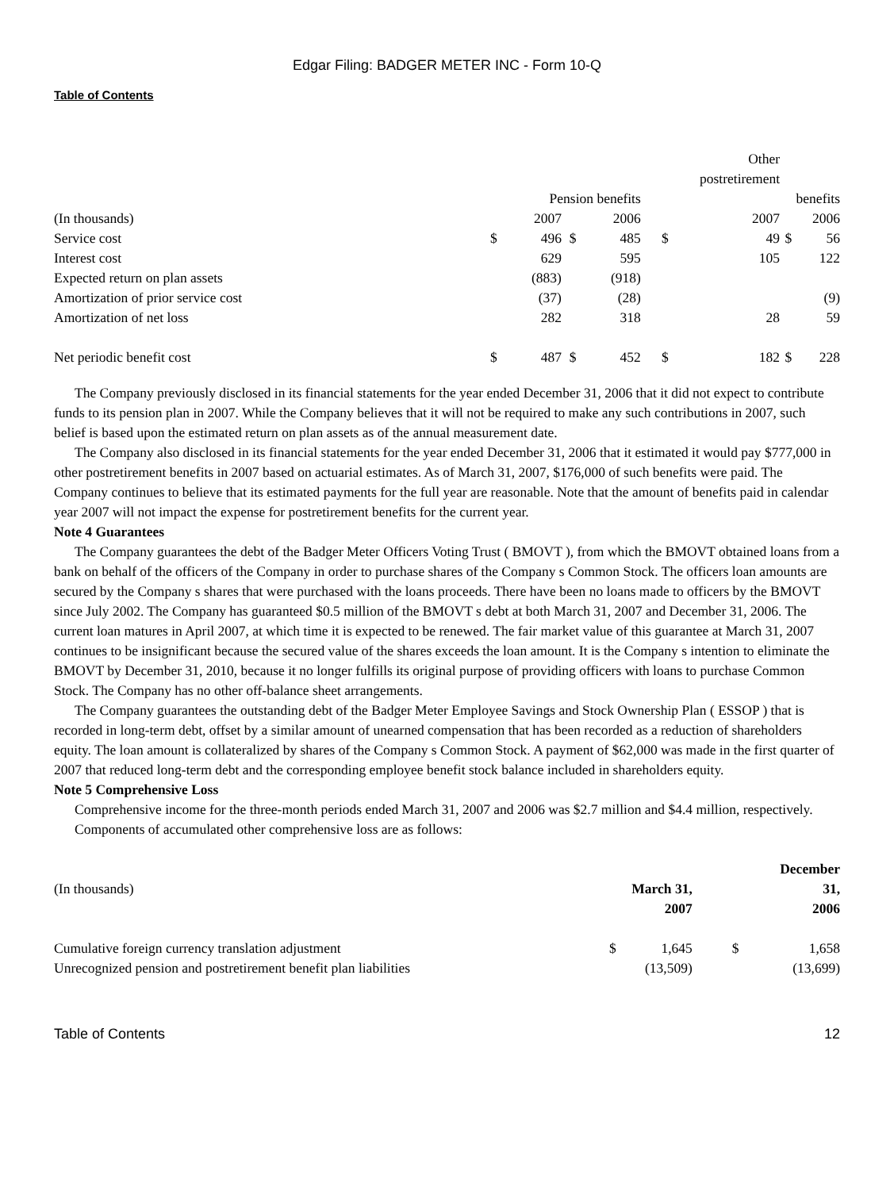Edgar Filing: BADGER METER INC - Form 10-Q
Table of Contents
| | | | | | Other postretirement | | | |
| | Pension benefits | | | | benefits | | | |
| (In thousands) | | 2007 | | 2006 | | 2007 | | 2006 |
| Service cost | $ | 496 | $ | 485 | $ | 49 | $ | 56 |
| Interest cost | | 629 | | 595 | | 105 | | 122 |
| Expected return on plan assets | | (883) | | (918) | | | | |
| Amortization of prior service cost | | (37) | | (28) | | | | (9) |
| Amortization of net loss | | 282 | | 318 | | 28 | | 59 |
| Net periodic benefit cost | $ | 487 | $ | 452 | $ | 182 | $ | 228 |
The Company previously disclosed in its financial statements for the year ended December 31, 2006 that it did not expect to contribute funds to its pension plan in 2007. While the Company believes that it will not be required to make any such contributions in 2007, such belief is based upon the estimated return on plan assets as of the annual measurement date.
The Company also disclosed in its financial statements for the year ended December 31, 2006 that it estimated it would pay $777,000 in other postretirement benefits in 2007 based on actuarial estimates. As of March 31, 2007, $176,000 of such benefits were paid. The Company continues to believe that its estimated payments for the full year are reasonable. Note that the amount of benefits paid in calendar year 2007 will not impact the expense for postretirement benefits for the current year.
Note 4 Guarantees
The Company guarantees the debt of the Badger Meter Officers Voting Trust ( BMOVT ), from which the BMOVT obtained loans from a bank on behalf of the officers of the Company in order to purchase shares of the Company s Common Stock. The officers loan amounts are secured by the Company s shares that were purchased with the loans proceeds. There have been no loans made to officers by the BMOVT since July 2002. The Company has guaranteed $0.5 million of the BMOVT s debt at both March 31, 2007 and December 31, 2006. The current loan matures in April 2007, at which time it is expected to be renewed. The fair market value of this guarantee at March 31, 2007 continues to be insignificant because the secured value of the shares exceeds the loan amount. It is the Company s intention to eliminate the BMOVT by December 31, 2010, because it no longer fulfills its original purpose of providing officers with loans to purchase Common Stock. The Company has no other off-balance sheet arrangements.
The Company guarantees the outstanding debt of the Badger Meter Employee Savings and Stock Ownership Plan ( ESSOP ) that is recorded in long-term debt, offset by a similar amount of unearned compensation that has been recorded as a reduction of shareholders equity. The loan amount is collateralized by shares of the Company s Common Stock. A payment of $62,000 was made in the first quarter of 2007 that reduced long-term debt and the corresponding employee benefit stock balance included in shareholders equity.
Note 5 Comprehensive Loss
Comprehensive income for the three-month periods ended March 31, 2007 and 2006 was $2.7 million and $4.4 million, respectively.
Components of accumulated other comprehensive loss are as follows:
| (In thousands) | March 31, 2007 | | December 31, 2006 | |
| Cumulative foreign currency translation adjustment | $ | 1,645 | $ | 1,658 |
| Unrecognized pension and postretirement benefit plan liabilities | | (13,509) | | (13,699) |
Table of Contents 12